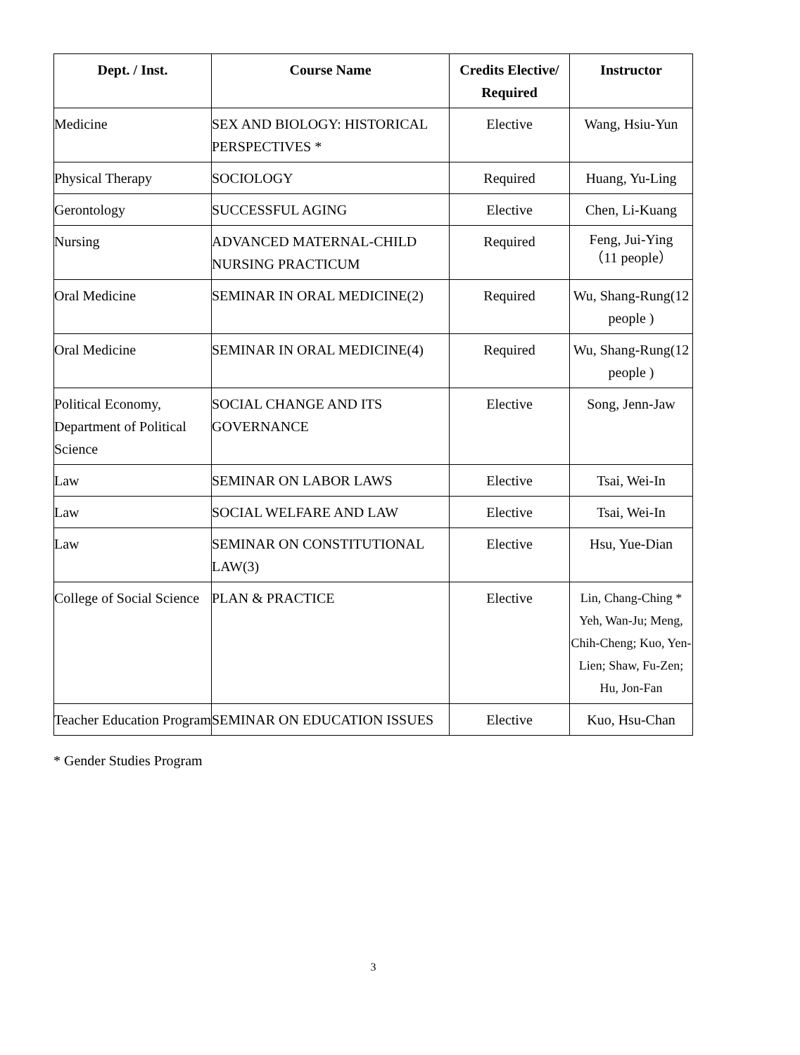| Dept. / Inst. | Course Name | Credits Elective/ Required | Instructor |
| --- | --- | --- | --- |
| Medicine | SEX AND BIOLOGY: HISTORICAL PERSPECTIVES * | Elective | Wang, Hsiu-Yun |
| Physical Therapy | SOCIOLOGY | Required | Huang, Yu-Ling |
| Gerontology | SUCCESSFUL AGING | Elective | Chen, Li-Kuang |
| Nursing | ADVANCED MATERNAL-CHILD NURSING PRACTICUM | Required | Feng, Jui-Ying （11 people） |
| Oral Medicine | SEMINAR IN ORAL MEDICINE(2) | Required | Wu, Shang-Rung(12 people ) |
| Oral Medicine | SEMINAR IN ORAL MEDICINE(4) | Required | Wu, Shang-Rung(12 people ) |
| Political Economy, Department of Political Science | SOCIAL CHANGE AND ITS GOVERNANCE | Elective | Song, Jenn-Jaw |
| Law | SEMINAR ON LABOR LAWS | Elective | Tsai, Wei-In |
| Law | SOCIAL WELFARE AND LAW | Elective | Tsai, Wei-In |
| Law | SEMINAR ON CONSTITUTIONAL LAW(3) | Elective | Hsu, Yue-Dian |
| College of Social Science | PLAN & PRACTICE | Elective | Lin, Chang-Ching * Yeh, Wan-Ju; Meng, Chih-Cheng; Kuo, Yen-Lien; Shaw, Fu-Zen; Hu, Jon-Fan |
| Teacher Education Program | SEMINAR ON EDUCATION ISSUES | Elective | Kuo, Hsu-Chan |
* Gender Studies Program
3